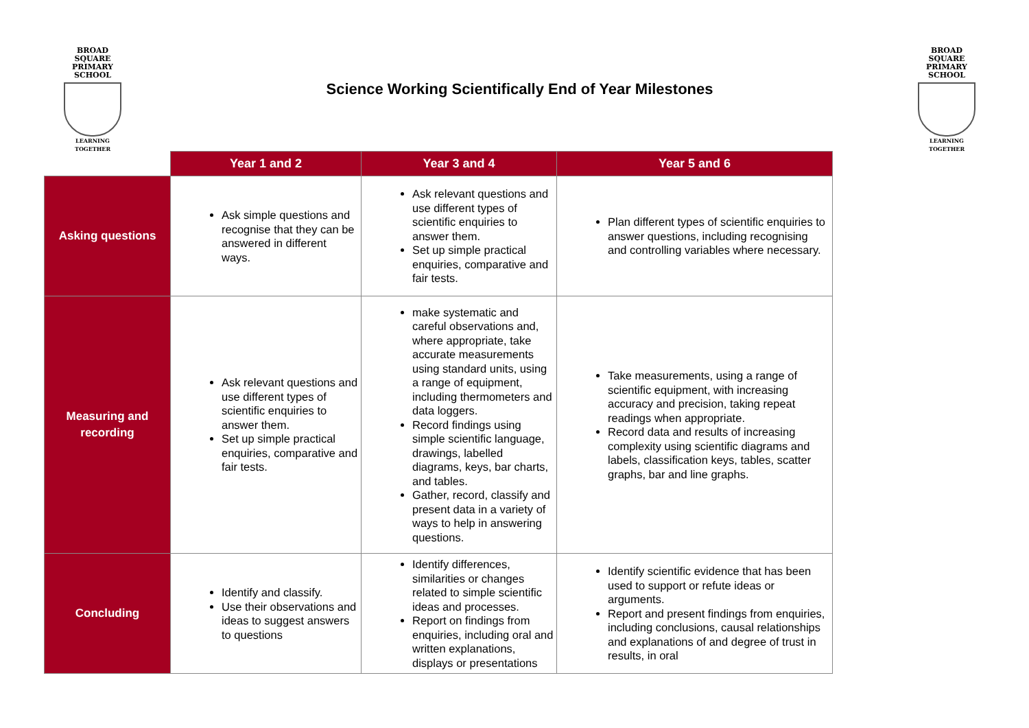BROAD SQUARE
PRIMARY SCHOOL
LEARNING TOGETHER
Science Working Scientifically End of Year Milestones
BROAD SQUARE
PRIMARY SCHOOL
LEARNING TOGETHER
| | Year 1 and 2 | Year 3 and 4 | Year 5 and 6 |
| --- | --- | --- | --- |
| Asking questions | Ask simple questions and recognise that they can be answered in different ways. | Ask relevant questions and use different types of scientific enquiries to answer them. Set up simple practical enquiries, comparative and fair tests. | Plan different types of scientific enquiries to answer questions, including recognising and controlling variables where necessary. |
| Measuring and recording | Ask relevant questions and use different types of scientific enquiries to answer them. Set up simple practical enquiries, comparative and fair tests. | make systematic and careful observations and, where appropriate, take accurate measurements using standard units, using a range of equipment, including thermometers and data loggers. Record findings using simple scientific language, drawings, labelled diagrams, keys, bar charts, and tables. Gather, record, classify and present data in a variety of ways to help in answering questions. | Take measurements, using a range of scientific equipment, with increasing accuracy and precision, taking repeat readings when appropriate. Record data and results of increasing complexity using scientific diagrams and labels, classification keys, tables, scatter graphs, bar and line graphs. |
| Concluding | Identify and classify. Use their observations and ideas to suggest answers to questions | Identify differences, similarities or changes related to simple scientific ideas and processes. Report on findings from enquiries, including oral and written explanations, displays or presentations | Identify scientific evidence that has been used to support or refute ideas or arguments. Report and present findings from enquiries, including conclusions, causal relationships and explanations of and degree of trust in results, in oral |